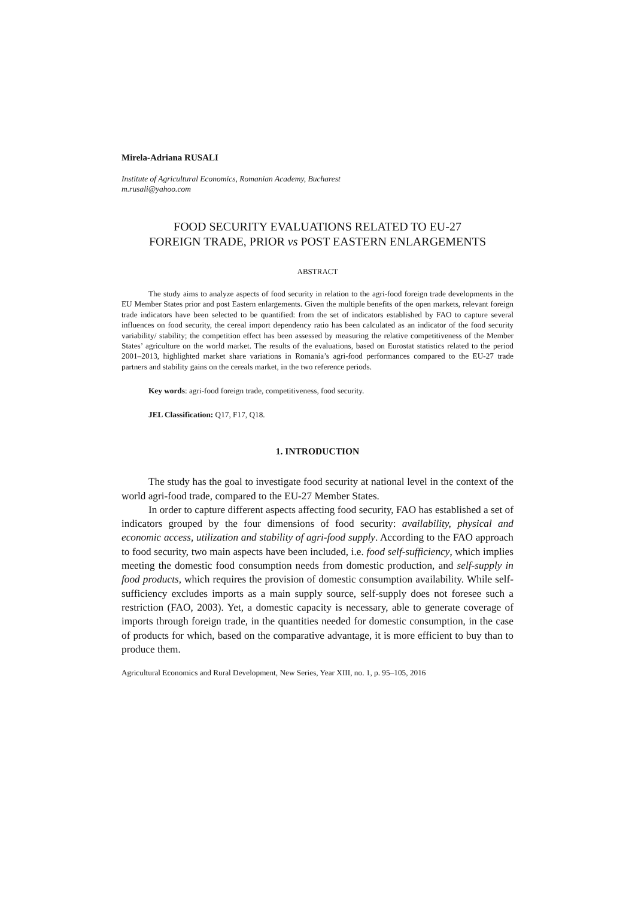Mirela-Adriana RUSALI
Institute of Agricultural Economics, Romanian Academy, Bucharest
m.rusali@yahoo.com
FOOD SECURITY EVALUATIONS RELATED TO EU-27
FOREIGN TRADE, PRIOR vs POST EASTERN ENLARGEMENTS
ABSTRACT
The study aims to analyze aspects of food security in relation to the agri-food foreign trade developments in the EU Member States prior and post Eastern enlargements. Given the multiple benefits of the open markets, relevant foreign trade indicators have been selected to be quantified: from the set of indicators established by FAO to capture several influences on food security, the cereal import dependency ratio has been calculated as an indicator of the food security variability/ stability; the competition effect has been assessed by measuring the relative competitiveness of the Member States’ agriculture on the world market. The results of the evaluations, based on Eurostat statistics related to the period 2001–2013, highlighted market share variations in Romania’s agri-food performances compared to the EU-27 trade partners and stability gains on the cereals market, in the two reference periods.
Key words: agri-food foreign trade, competitiveness, food security.
JEL Classification: Q17, F17, Q18.
1. INTRODUCTION
The study has the goal to investigate food security at national level in the context of the world agri-food trade, compared to the EU-27 Member States.
In order to capture different aspects affecting food security, FAO has established a set of indicators grouped by the four dimensions of food security: availability, physical and economic access, utilization and stability of agri-food supply. According to the FAO approach to food security, two main aspects have been included, i.e. food self-sufficiency, which implies meeting the domestic food consumption needs from domestic production, and self-supply in food products, which requires the provision of domestic consumption availability. While self-sufficiency excludes imports as a main supply source, self-supply does not foresee such a restriction (FAO, 2003). Yet, a domestic capacity is necessary, able to generate coverage of imports through foreign trade, in the quantities needed for domestic consumption, in the case of products for which, based on the comparative advantage, it is more efficient to buy than to produce them.
Agricultural Economics and Rural Development, New Series, Year XIII, no. 1, p. 95–105, 2016